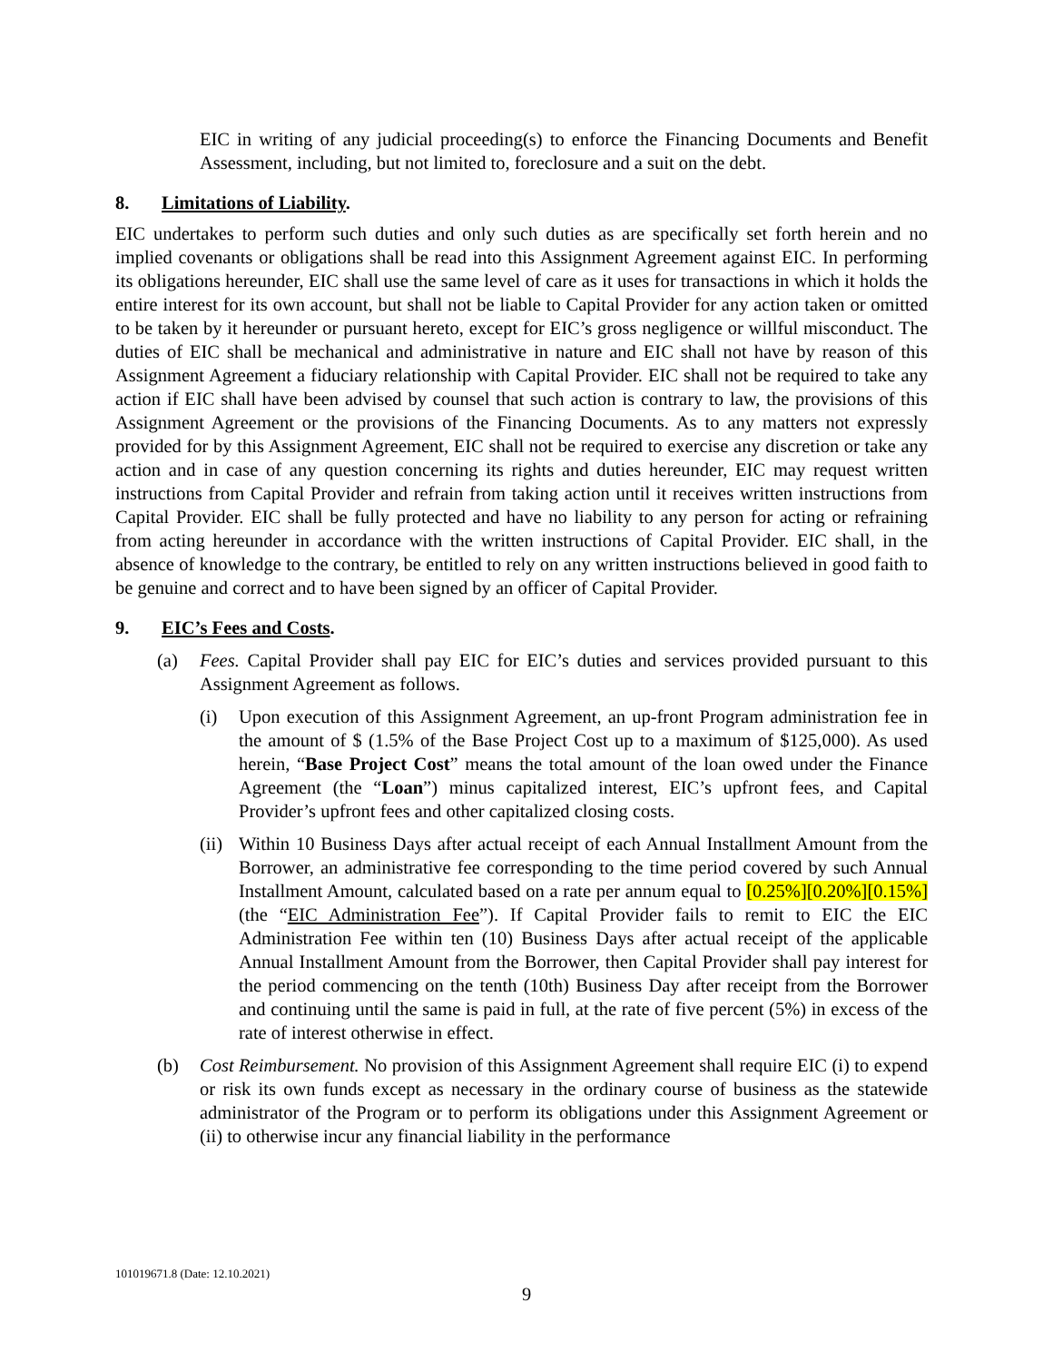EIC in writing of any judicial proceeding(s) to enforce the Financing Documents and Benefit Assessment, including, but not limited to, foreclosure and a suit on the debt.
8. Limitations of Liability.
EIC undertakes to perform such duties and only such duties as are specifically set forth herein and no implied covenants or obligations shall be read into this Assignment Agreement against EIC. In performing its obligations hereunder, EIC shall use the same level of care as it uses for transactions in which it holds the entire interest for its own account, but shall not be liable to Capital Provider for any action taken or omitted to be taken by it hereunder or pursuant hereto, except for EIC’s gross negligence or willful misconduct. The duties of EIC shall be mechanical and administrative in nature and EIC shall not have by reason of this Assignment Agreement a fiduciary relationship with Capital Provider. EIC shall not be required to take any action if EIC shall have been advised by counsel that such action is contrary to law, the provisions of this Assignment Agreement or the provisions of the Financing Documents. As to any matters not expressly provided for by this Assignment Agreement, EIC shall not be required to exercise any discretion or take any action and in case of any question concerning its rights and duties hereunder, EIC may request written instructions from Capital Provider and refrain from taking action until it receives written instructions from Capital Provider. EIC shall be fully protected and have no liability to any person for acting or refraining from acting hereunder in accordance with the written instructions of Capital Provider. EIC shall, in the absence of knowledge to the contrary, be entitled to rely on any written instructions believed in good faith to be genuine and correct and to have been signed by an officer of Capital Provider.
9. EIC’s Fees and Costs.
(a) Fees. Capital Provider shall pay EIC for EIC’s duties and services provided pursuant to this Assignment Agreement as follows.
(i) Upon execution of this Assignment Agreement, an up-front Program administration fee in the amount of $ (1.5% of the Base Project Cost up to a maximum of $125,000). As used herein, “Base Project Cost” means the total amount of the loan owed under the Finance Agreement (the “Loan”) minus capitalized interest, EIC’s upfront fees, and Capital Provider’s upfront fees and other capitalized closing costs.
(ii)
Within 10 Business Days after actual receipt of each Annual Installment Amount from the Borrower, an administrative fee corresponding to the time period covered by such Annual Installment Amount, calculated based on a rate per annum equal to [0.25%][0.20%][0.15%] (the “EIC Administration Fee”). If Capital Provider fails to remit to EIC the EIC Administration Fee within ten (10) Business Days after actual receipt of the applicable Annual Installment Amount from the Borrower, then Capital Provider shall pay interest for the period commencing on the tenth (10th) Business Day after receipt from the Borrower and continuing until the same is paid in full, at the rate of five percent (5%) in excess of the rate of interest otherwise in effect.
(b) Cost Reimbursement. No provision of this Assignment Agreement shall require EIC (i) to expend or risk its own funds except as necessary in the ordinary course of business as the statewide administrator of the Program or to perform its obligations under this Assignment Agreement or (ii) to otherwise incur any financial liability in the performance
101019671.8 (Date: 12.10.2021)
9